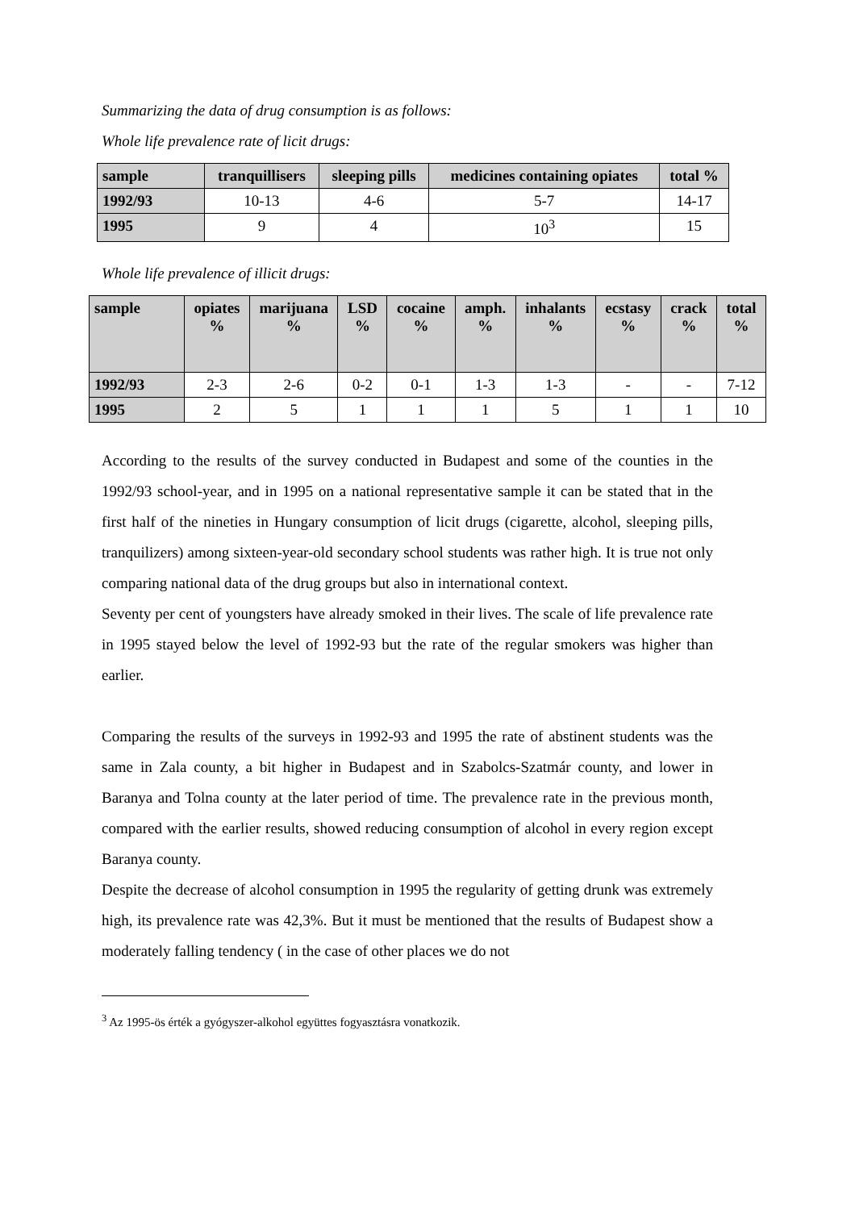Summarizing the data of drug consumption is as follows:
Whole life prevalence rate of licit drugs:
| sample | tranquillisers | sleeping pills | medicines containing opiates | total % |
| --- | --- | --- | --- | --- |
| 1992/93 | 10-13 | 4-6 | 5-7 | 14-17 |
| 1995 | 9 | 4 | 10<sup>3</sup> | 15 |
Whole life prevalence of illicit drugs:
| sample | opiates % | marijuana % | LSD % | cocaine % | amph. % | inhalants % | ecstasy % | crack % | total % |
| --- | --- | --- | --- | --- | --- | --- | --- | --- | --- |
| 1992/93 | 2-3 | 2-6 | 0-2 | 0-1 | 1-3 | 1-3 | - | - | 7-12 |
| 1995 | 2 | 5 | 1 | 1 | 1 | 5 | 1 | 1 | 10 |
According to the results of the survey conducted in Budapest and some of the counties in the 1992/93 school-year, and in 1995 on a national representative sample it can be stated that in the first half of the nineties in Hungary consumption of licit drugs (cigarette, alcohol, sleeping pills, tranquilizers) among sixteen-year-old secondary school students was rather high. It is true not only comparing national data of the drug groups but also in international context.
Seventy per cent of youngsters have already smoked in their lives. The scale of life prevalence rate in 1995 stayed below the level of 1992-93 but the rate of the regular smokers was higher than earlier.
Comparing the results of the surveys in 1992-93 and 1995 the rate of abstinent students was the same in Zala county, a bit higher in Budapest and in Szabolcs-Szatmár county, and lower in Baranya and Tolna county at the later period of time. The prevalence rate in the previous month, compared with the earlier results, showed reducing consumption of alcohol in every region except Baranya county.
Despite the decrease of alcohol consumption in 1995 the regularity of getting drunk was extremely high, its prevalence rate was 42,3%. But it must be mentioned that the results of Budapest show a moderately falling tendency ( in the case of other places we do not
<sup>3</sup> Az 1995-ös érték a gyógyszer-alkohol együttes fogyasztásra vonatkozik.